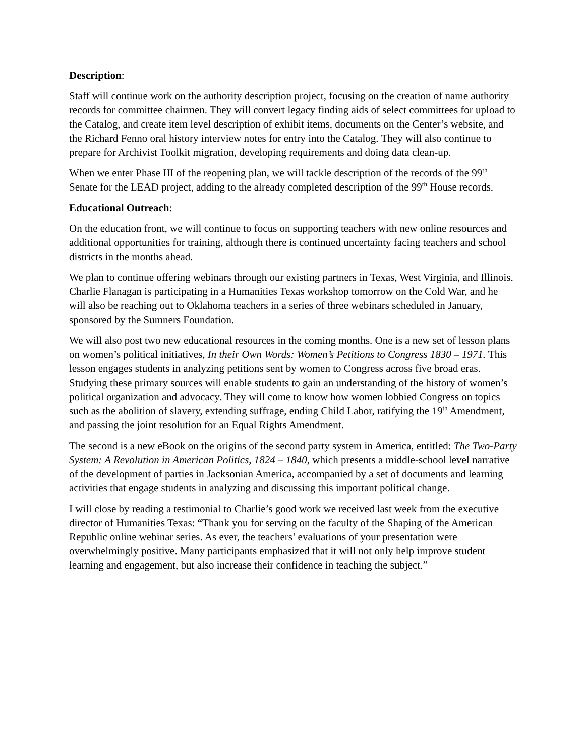Description:
Staff will continue work on the authority description project, focusing on the creation of name authority records for committee chairmen. They will convert legacy finding aids of select committees for upload to the Catalog, and create item level description of exhibit items, documents on the Center’s website, and the Richard Fenno oral history interview notes for entry into the Catalog. They will also continue to prepare for Archivist Toolkit migration, developing requirements and doing data clean-up.
When we enter Phase III of the reopening plan, we will tackle description of the records of the 99<sup>th</sup> Senate for the LEAD project, adding to the already completed description of the 99<sup>th</sup> House records.
Educational Outreach:
On the education front, we will continue to focus on supporting teachers with new online resources and additional opportunities for training, although there is continued uncertainty facing teachers and school districts in the months ahead.
We plan to continue offering webinars through our existing partners in Texas, West Virginia, and Illinois. Charlie Flanagan is participating in a Humanities Texas workshop tomorrow on the Cold War, and he will also be reaching out to Oklahoma teachers in a series of three webinars scheduled in January, sponsored by the Sumners Foundation.
We will also post two new educational resources in the coming months. One is a new set of lesson plans on women’s political initiatives, In their Own Words: Women’s Petitions to Congress 1830 – 1971. This lesson engages students in analyzing petitions sent by women to Congress across five broad eras. Studying these primary sources will enable students to gain an understanding of the history of women’s political organization and advocacy. They will come to know how women lobbied Congress on topics such as the abolition of slavery, extending suffrage, ending Child Labor, ratifying the 19<sup>th</sup> Amendment, and passing the joint resolution for an Equal Rights Amendment.
The second is a new eBook on the origins of the second party system in America, entitled: The Two-Party System: A Revolution in American Politics, 1824 – 1840, which presents a middle-school level narrative of the development of parties in Jacksonian America, accompanied by a set of documents and learning activities that engage students in analyzing and discussing this important political change.
I will close by reading a testimonial to Charlie’s good work we received last week from the executive director of Humanities Texas: “Thank you for serving on the faculty of the Shaping of the American Republic online webinar series. As ever, the teachers’ evaluations of your presentation were overwhelmingly positive. Many participants emphasized that it will not only help improve student learning and engagement, but also increase their confidence in teaching the subject.”